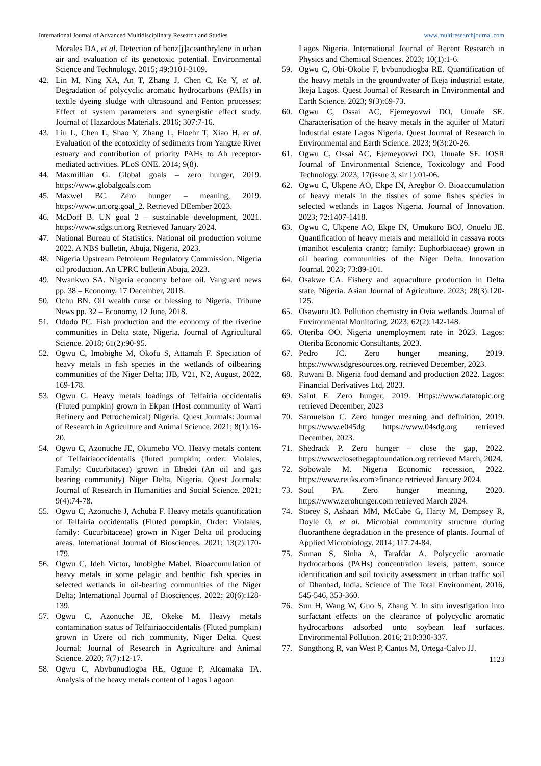International Journal of Advanced Multidisciplinary Research and Studies www.multiresearchjournal.com
Morales DA, et al. Detection of benz[j]aceanthrylene in urban air and evaluation of its genotoxic potential. Environmental Science and Technology. 2015; 49:3101-3109.
42. Lin M, Ning XA, An T, Zhang J, Chen C, Ke Y, et al. Degradation of polycyclic aromatic hydrocarbons (PAHs) in textile dyeing sludge with ultrasound and Fenton processes: Effect of system parameters and synergistic effect study. Journal of Hazardous Materials. 2016; 307:7-16.
43. Liu L, Chen L, Shao Y, Zhang L, Floehr T, Xiao H, et al. Evaluation of the ecotoxicity of sediments from Yangtze River estuary and contribution of priority PAHs to Ah receptor-mediated activities. PLoS ONE. 2014; 9(8).
44. Maxmillian G. Global goals – zero hunger, 2019. https://www.globalgoals.com
45. Maxwel BC. Zero hunger – meaning, 2019. https://www.un.org.goal_2. Retrieved DEember 2023.
46. McDoff B. UN goal 2 – sustainable development, 2021. https://www.sdgs.un.org Retrieved January 2024.
47. National Bureau of Statistics. National oil production volume 2022. A NBS bulletin, Abuja, Nigeria, 2023.
48. Nigeria Upstream Petroleum Regulatory Commission. Nigeria oil production. An UPRC bulletin Abuja, 2023.
49. Nwankwo SA. Nigeria economy before oil. Vanguard news pp. 38 – Economy, 17 December, 2018.
50. Ochu BN. Oil wealth curse or blessing to Nigeria. Tribune News pp. 32 – Economy, 12 June, 2018.
51. Ododo PC. Fish production and the economy of the riverine communities in Delta state, Nigeria. Journal of Agricultural Science. 2018; 61(2):90-95.
52. Ogwu C, Imobighe M, Okofu S, Attamah F. Speciation of heavy metals in fish species in the wetlands of oilbearing communities of the Niger Delta; IJB, V21, N2, August, 2022, 169-178.
53. Ogwu C. Heavy metals loadings of Telfairia occidentalis (Fluted pumpkin) grown in Ekpan (Host community of Warri Refinery and Petrochemical) Nigeria. Quest Journals: Journal of Research in Agriculture and Animal Science. 2021; 8(1):16-20.
54. Ogwu C, Azonuche JE, Okumebo VO. Heavy metals content of Telfairiaoccidentalis (fluted pumpkin; order: Violales, Family: Cucurbitacea) grown in Ebedei (An oil and gas bearing community) Niger Delta, Nigeria. Quest Journals: Journal of Research in Humanities and Social Science. 2021; 9(4):74-78.
55. Ogwu C, Azonuche J, Achuba F. Heavy metals quantification of Telfairia occidentalis (Fluted pumpkin, Order: Violales, family: Cucurbitaceae) grown in Niger Delta oil producing areas. International Journal of Biosciences. 2021; 13(2):170-179.
56. Ogwu C, Ideh Victor, Imobighe Mabel. Bioaccumulation of heavy metals in some pelagic and benthic fish species in selected wetlands in oil-bearing communities of the Niger Delta; International Journal of Biosciences. 2022; 20(6):128-139.
57. Ogwu C, Azonuche JE, Okeke M. Heavy metals contamination status of Telfairiaoccidentalis (Fluted pumpkin) grown in Uzere oil rich community, Niger Delta. Quest Journal: Journal of Research in Agriculture and Animal Science. 2020; 7(7):12-17.
58. Ogwu C, Abvbunudiogba RE, Ogune P, Aloamaka TA. Analysis of the heavy metals content of Lagos Lagoon
Lagos Nigeria. International Journal of Recent Research in Physics and Chemical Sciences. 2023; 10(1):1-6.
59. Ogwu C, Obi-Okolie F, bvbunudiogba RE. Quantification of the heavy metals in the groundwater of Ikeja industrial estate, Ikeja Lagos. Quest Journal of Research in Environmental and Earth Science. 2023; 9(3):69-73.
60. Ogwu C, Ossai AC, Ejemeyovwi DO, Unuafe SE. Characterisation of the heavy metals in the aquifer of Matori Industrial estate Lagos Nigeria. Quest Journal of Research in Environmental and Earth Science. 2023; 9(3):20-26.
61. Ogwu C, Ossai AC, Ejemeyovwi DO, Unuafe SE. IOSR Journal of Environmental Science, Toxicology and Food Technology. 2023; 17(issue 3, sir 1):01-06.
62. Ogwu C, Ukpene AO, Ekpe IN, Aregbor O. Bioaccumulation of heavy metals in the tissues of some fishes species in selected wetlands in Lagos Nigeria. Journal of Innovation. 2023; 72:1407-1418.
63. Ogwu C, Ukpene AO, Ekpe IN, Umukoro BOJ, Onuelu JE. Quantification of heavy metals and metalloid in cassava roots (manihot esculenta crantz; family: Euphorbiaceae) grown in oil bearing communities of the Niger Delta. Innovation Journal. 2023; 73:89-101.
64. Osakwe CA. Fishery and aquaculture production in Delta state, Nigeria. Asian Journal of Agriculture. 2023; 28(3):120-125.
65. Osawuru JO. Pollution chemistry in Ovia wetlands. Journal of Environmental Monitoring. 2023; 62(2):142-148.
66. Oteriba OO. Nigeria unemployment rate in 2023. Lagos: Oteriba Economic Consultants, 2023.
67. Pedro JC. Zero hunger meaning, 2019. https://www.sdgresources.org. retrieved December, 2023.
68. Ruwani B. Nigeria food demand and production 2022. Lagos: Financial Derivatives Ltd, 2023.
69. Saint F. Zero hunger, 2019. Https://www.datatopic.org retrieved December, 2023
70. Samuelson C. Zero hunger meaning and definition, 2019. https://www.e045dg https://www.04sdg.org retrieved December, 2023.
71. Shedrack P. Zero hunger – close the gap, 2022. https://wwwclosethegapfoundation.org retrieved March, 2024.
72. Sobowale M. Nigeria Economic recession, 2022. https://www.reuks.com>finance retrieved January 2024.
73. Soul PA. Zero hunger meaning, 2020. https://www.zerohunger.com retrieved March 2024.
74. Storey S, Ashaari MM, McCabe G, Harty M, Dempsey R, Doyle O, et al. Microbial community structure during fluoranthene degradation in the presence of plants. Journal of Applied Microbiology. 2014; 117:74-84.
75. Suman S, Sinha A, Tarafdar A. Polycyclic aromatic hydrocarbons (PAHs) concentration levels, pattern, source identification and soil toxicity assessment in urban traffic soil of Dhanbad, India. Science of The Total Environment, 2016, 545-546, 353-360.
76. Sun H, Wang W, Guo S, Zhang Y. In situ investigation into surfactant effects on the clearance of polycyclic aromatic hydrocarbons adsorbed onto soybean leaf surfaces. Environmental Pollution. 2016; 210:330-337.
77. Sungthong R, van West P, Cantos M, Ortega-Calvo JJ.
1123